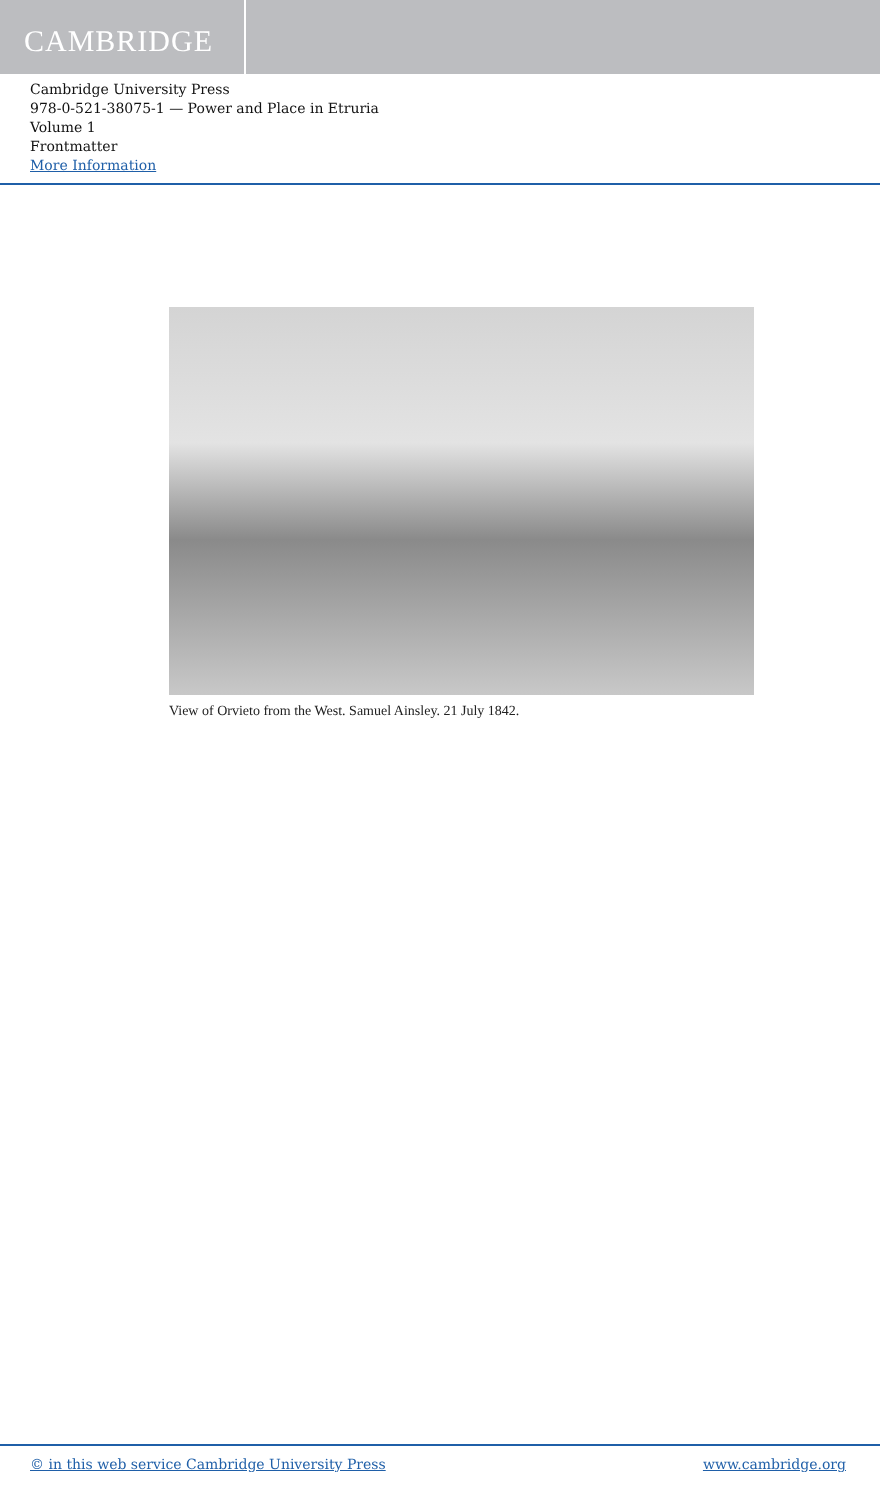CAMBRIDGE
Cambridge University Press
978-0-521-38075-1 — Power and Place in Etruria
Volume 1
Frontmatter
More Information
View of Orvieto from the West. Samuel Ainsley. 21 July 1842.
© in this web service Cambridge University Press www.cambridge.org